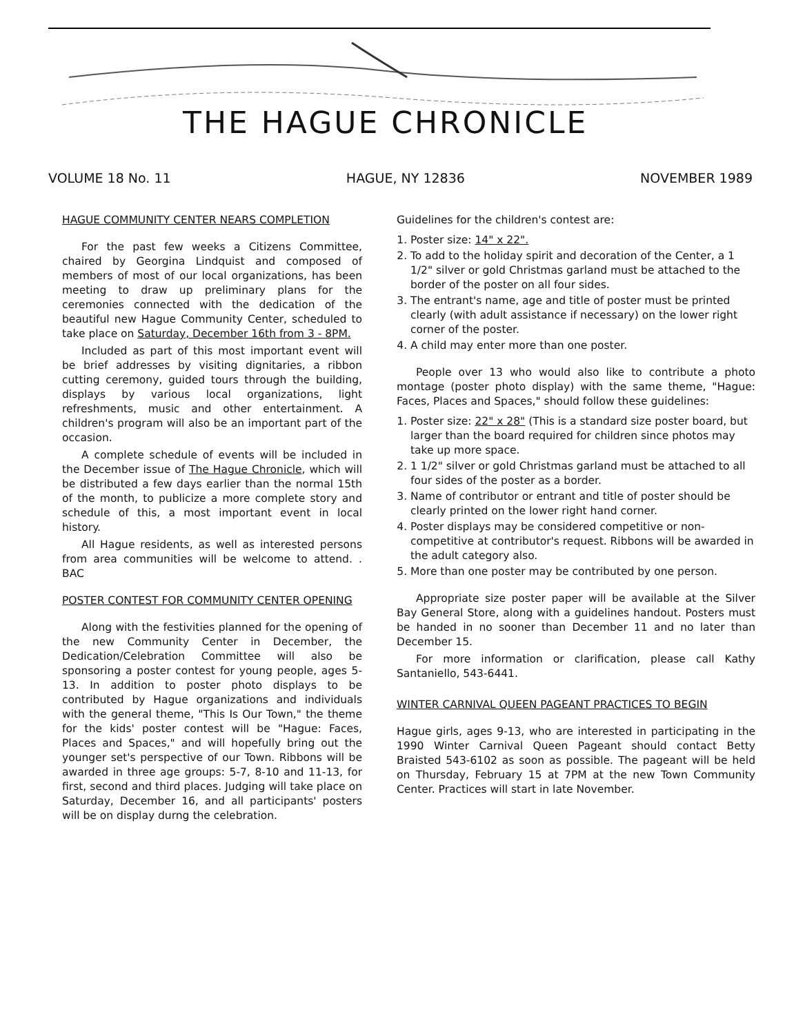THE HAGUE CHRONICLE
VOLUME 18 No. 11 HAGUE, NY 12836 NOVEMBER 1989
HAGUE COMMUNITY CENTER NEARS COMPLETION
For the past few weeks a Citizens Committee, chaired by Georgina Lindquist and composed of members of most of our local organizations, has been meeting to draw up preliminary plans for the ceremonies connected with the dedication of the beautiful new Hague Community Center, scheduled to take place on Saturday, December 16th from 3 - 8PM.
Included as part of this most important event will be brief addresses by visiting dignitaries, a ribbon cutting ceremony, guided tours through the building, displays by various local organizations, light refreshments, music and other entertainment. A children's program will also be an important part of the occasion.
A complete schedule of events will be included in the December issue of The Hague Chronicle, which will be distributed a few days earlier than the normal 15th of the month, to publicize a more complete story and schedule of this, a most important event in local history.
All Hague residents, as well as interested persons from area communities will be welcome to attend. . BAC
POSTER CONTEST FOR COMMUNITY CENTER OPENING
Along with the festivities planned for the opening of the new Community Center in December, the Dedication/Celebration Committee will also be sponsoring a poster contest for young people, ages 5-13. In addition to poster photo displays to be contributed by Hague organizations and individuals with the general theme, "This Is Our Town," the theme for the kids' poster contest will be "Hague: Faces, Places and Spaces," and will hopefully bring out the younger set's perspective of our Town. Ribbons will be awarded in three age groups: 5-7, 8-10 and 11-13, for first, second and third places. Judging will take place on Saturday, December 16, and all participants' posters will be on display durng the celebration.
Guidelines for the children's contest are:
1. Poster size: 14" x 22".
2. To add to the holiday spirit and decoration of the Center, a 1 1/2" silver or gold Christmas garland must be attached to the border of the poster on all four sides.
3. The entrant's name, age and title of poster must be printed clearly (with adult assistance if necessary) on the lower right corner of the poster.
4. A child may enter more than one poster.
People over 13 who would also like to contribute a photo montage (poster photo display) with the same theme, "Hague: Faces, Places and Spaces," should follow these guidelines:
1. Poster size: 22" x 28" (This is a standard size poster board, but larger than the board required for children since photos may take up more space.
2. 1 1/2" silver or gold Christmas garland must be attached to all four sides of the poster as a border.
3. Name of contributor or entrant and title of poster should be clearly printed on the lower right hand corner.
4. Poster displays may be considered competitive or non-competitive at contributor's request. Ribbons will be awarded in the adult category also.
5. More than one poster may be contributed by one person.
Appropriate size poster paper will be available at the Silver Bay General Store, along with a guidelines handout. Posters must be handed in no sooner than December 11 and no later than December 15.
For more information or clarification, please call Kathy Santaniello, 543-6441.
WINTER CARNIVAL QUEEN PAGEANT PRACTICES TO BEGIN
Hague girls, ages 9-13, who are interested in participating in the 1990 Winter Carnival Queen Pageant should contact Betty Braisted 543-6102 as soon as possible. The pageant will be held on Thursday, February 15 at 7PM at the new Town Community Center. Practices will start in late November.